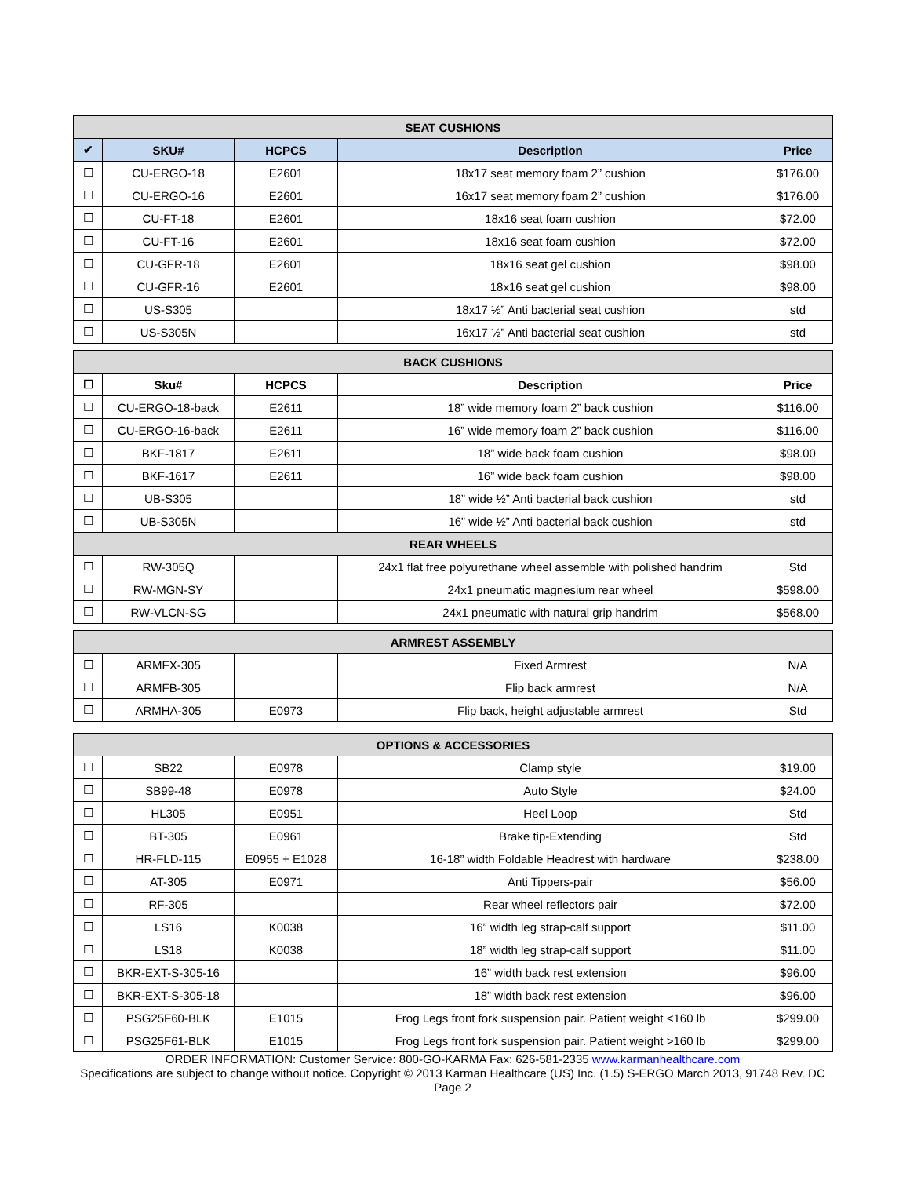| SEAT CUSHIONS | | | | |
| ✔ | SKU# | HCPCS | Description | Price |
| ☐ | CU-ERGO-18 | E2601 | 18x17 seat memory foam 2” cushion | $176.00 |
| ☐ | CU-ERGO-16 | E2601 | 16x17 seat memory foam 2” cushion | $176.00 |
| ☐ | CU-FT-18 | E2601 | 18x16 seat foam cushion | $72.00 |
| ☐ | CU-FT-16 | E2601 | 18x16 seat foam cushion | $72.00 |
| ☐ | CU-GFR-18 | E2601 | 18x16 seat gel cushion | $98.00 |
| ☐ | CU-GFR-16 | E2601 | 18x16 seat gel cushion | $98.00 |
| ☐ | US-S305 | | 18x17 ½” Anti bacterial seat cushion | std |
| ☐ | US-S305N | | 16x17 ½” Anti bacterial seat cushion | std |
| BACK CUSHIONS | | | | |
| ☐ | Sku# | HCPCS | Description | Price |
| ☐ | CU-ERGO-18-back | E2611 | 18” wide memory foam 2” back cushion | $116.00 |
| ☐ | CU-ERGO-16-back | E2611 | 16” wide memory foam 2” back cushion | $116.00 |
| ☐ | BKF-1817 | E2611 | 18” wide back foam cushion | $98.00 |
| ☐ | BKF-1617 | E2611 | 16” wide back foam cushion | $98.00 |
| ☐ | UB-S305 | | 18” wide ½” Anti bacterial back cushion | std |
| ☐ | UB-S305N | | 16” wide ½” Anti bacterial back cushion | std |
| REAR WHEELS | | | | |
| ☐ | RW-305Q | | 24x1 flat free polyurethane wheel assemble with polished handrim | Std |
| ☐ | RW-MGN-SY | | 24x1 pneumatic magnesium rear wheel | $598.00 |
| ☐ | RW-VLCN-SG | | 24x1 pneumatic with natural grip handrim | $568.00 |
| ARMREST ASSEMBLY | | | | |
| ☐ | ARMFX-305 | | Fixed Armrest | N/A |
| ☐ | ARMFB-305 | | Flip back armrest | N/A |
| ☐ | ARMHA-305 | E0973 | Flip back, height adjustable armrest | Std |
| OPTIONS & ACCESSORIES | | | | |
| ☐ | SB22 | E0978 | Clamp style | $19.00 |
| ☐ | SB99-48 | E0978 | Auto Style | $24.00 |
| ☐ | HL305 | E0951 | Heel Loop | Std |
| ☐ | BT-305 | E0961 | Brake tip-Extending | Std |
| ☐ | HR-FLD-115 | E0955 + E1028 | 16-18” width Foldable Headrest with hardware | $238.00 |
| ☐ | AT-305 | E0971 | Anti Tippers-pair | $56.00 |
| ☐ | RF-305 | | Rear wheel reflectors pair | $72.00 |
| ☐ | LS16 | K0038 | 16” width leg strap-calf support | $11.00 |
| ☐ | LS18 | K0038 | 18” width leg strap-calf support | $11.00 |
| ☐ | BKR-EXT-S-305-16 | | 16” width back rest extension | $96.00 |
| ☐ | BKR-EXT-S-305-18 | | 18” width back rest extension | $96.00 |
| ☐ | PSG25F60-BLK | E1015 | Frog Legs front fork suspension pair. Patient weight <160 lb | $299.00 |
| ☐ | PSG25F61-BLK | E1015 | Frog Legs front fork suspension pair. Patient weight >160 lb | $299.00 |
ORDER INFORMATION: Customer Service: 800-GO-KARMA Fax: 626-581-2335 www.karmanhealthcare.com
Specifications are subject to change without notice. Copyright © 2013 Karman Healthcare (US) Inc. (1.5) S-ERGO March 2013, 91748 Rev. DC
Page 2